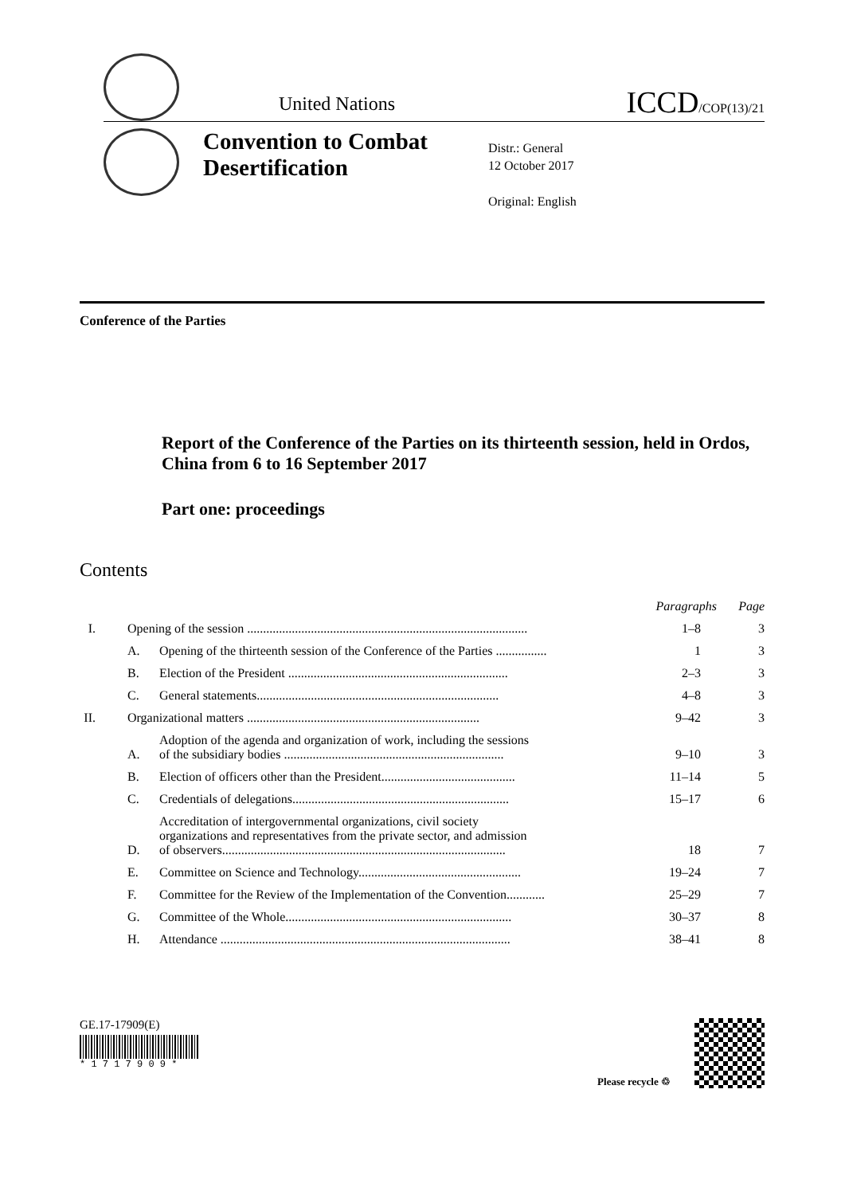United Nations
ICCD/COP(13)/21
Convention to Combat Desertification
Distr.: General
12 October 2017
Original: English
Conference of the Parties
Report of the Conference of the Parties on its thirteenth session, held in Ordos, China from 6 to 16 September 2017
Part one: proceedings
Contents
| | | | Paragraphs | Page |
| I. | Opening of the session ........................................................................................ | | 1–8 | 3 |
| | A. | Opening of the thirteenth session of the Conference of the Parties ................ | 1 | 3 |
| | B. | Election of the President ..................................................................... | 2–3 | 3 |
| | C. | General statements............................................................................ | 4–8 | 3 |
| II. | Organizational matters ......................................................................... | | 9–42 | 3 |
| | A. | Adoption of the agenda and organization of work, including the sessions of the subsidiary bodies ..................................................................... | 9–10 | 3 |
| | B. | Election of officers other than the President.......................................... | 11–14 | 5 |
| | C. | Credentials of delegations.................................................................... | 15–17 | 6 |
| | D. | Accreditation of intergovernmental organizations, civil society organizations and representatives from the private sector, and admission of observers......................................................................................... | 18 | 7 |
| | E. | Committee on Science and Technology................................................... | 19–24 | 7 |
| | F. | Committee for the Review of the Implementation of the Convention............ | 25–29 | 7 |
| | G. | Committee of the Whole....................................................................... | 30–37 | 8 |
| | H. | Attendance ........................................................................................... | 38–41 | 8 |
GE.17-17909(E)
* 1 7 1 7 9 0 9 *
Please recycle ♲